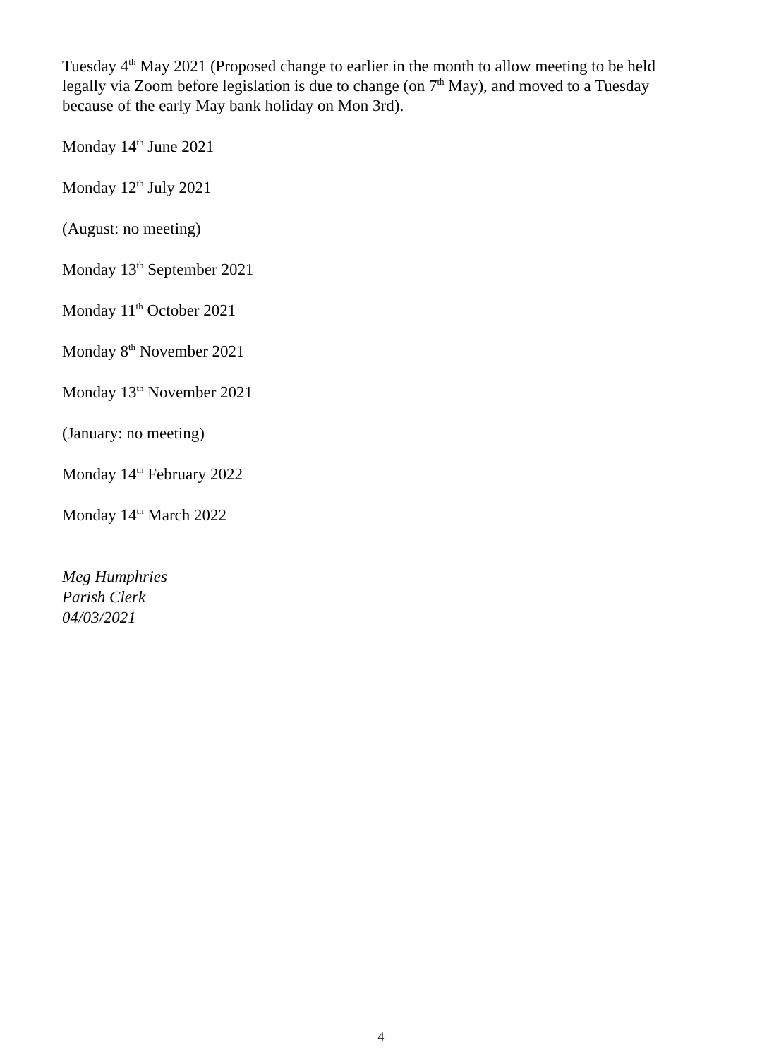Tuesday 4<sup>th</sup> May 2021 (Proposed change to earlier in the month to allow meeting to be held legally via Zoom before legislation is due to change (on 7<sup>th</sup> May), and moved to a Tuesday because of the early May bank holiday on Mon 3rd).
Monday 14<sup>th</sup> June 2021
Monday 12<sup>th</sup> July 2021
(August: no meeting)
Monday 13<sup>th</sup> September 2021
Monday 11<sup>th</sup> October 2021
Monday 8<sup>th</sup> November 2021
Monday 13<sup>th</sup> November 2021
(January: no meeting)
Monday 14<sup>th</sup> February 2022
Monday 14<sup>th</sup> March 2022
Meg Humphries
Parish Clerk
04/03/2021
4